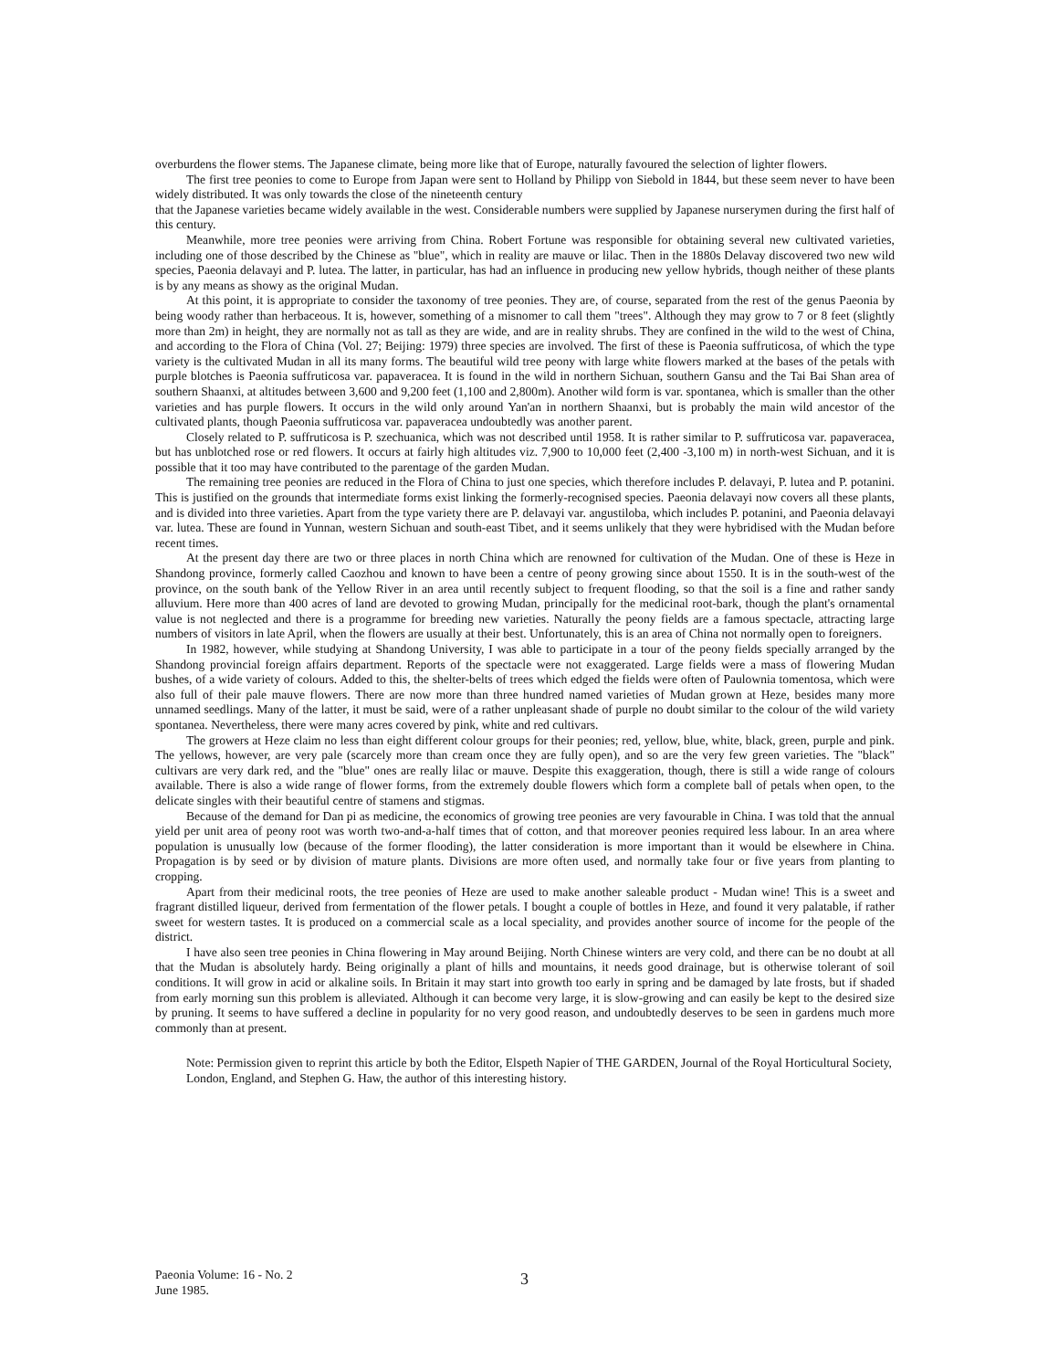overburdens the flower stems. The Japanese climate, being more like that of Europe, naturally favoured the selection of lighter flowers.
The first tree peonies to come to Europe from Japan were sent to Holland by Philipp von Siebold in 1844, but these seem never to have been widely distributed. It was only towards the close of the nineteenth century
that the Japanese varieties became widely available in the west. Considerable numbers were supplied by Japanese nurserymen during the first half of this century.
Meanwhile, more tree peonies were arriving from China. Robert Fortune was responsible for obtaining several new cultivated varieties, including one of those described by the Chinese as "blue", which in reality are mauve or lilac. Then in the 1880s Delavay discovered two new wild species, Paeonia delavayi and P. lutea. The latter, in particular, has had an influence in producing new yellow hybrids, though neither of these plants is by any means as showy as the original Mudan.
At this point, it is appropriate to consider the taxonomy of tree peonies. They are, of course, separated from the rest of the genus Paeonia by being woody rather than herbaceous. It is, however, something of a misnomer to call them "trees". Although they may grow to 7 or 8 feet (slightly more than 2m) in height, they are normally not as tall as they are wide, and are in reality shrubs. They are confined in the wild to the west of China, and according to the Flora of China (Vol. 27; Beijing: 1979) three species are involved. The first of these is Paeonia suffruticosa, of which the type variety is the cultivated Mudan in all its many forms. The beautiful wild tree peony with large white flowers marked at the bases of the petals with purple blotches is Paeonia suffruticosa var. papaveracea. It is found in the wild in northern Sichuan, southern Gansu and the Tai Bai Shan area of southern Shaanxi, at altitudes between 3,600 and 9,200 feet (1,100 and 2,800m). Another wild form is var. spontanea, which is smaller than the other varieties and has purple flowers. It occurs in the wild only around Yan'an in northern Shaanxi, but is probably the main wild ancestor of the cultivated plants, though Paeonia suffruticosa var. papaveracea undoubtedly was another parent.
Closely related to P. suffruticosa is P. szechuanica, which was not described until 1958. It is rather similar to P. suffruticosa var. papaveracea, but has unblotched rose or red flowers. It occurs at fairly high altitudes viz. 7,900 to 10,000 feet (2,400 -3,100 m) in north-west Sichuan, and it is possible that it too may have contributed to the parentage of the garden Mudan.
The remaining tree peonies are reduced in the Flora of China to just one species, which therefore includes P. delavayi, P. lutea and P. potanini. This is justified on the grounds that intermediate forms exist linking the formerly-recognised species. Paeonia delavayi now covers all these plants, and is divided into three varieties. Apart from the type variety there are P. delavayi var. angustiloba, which includes P. potanini, and Paeonia delavayi var. lutea. These are found in Yunnan, western Sichuan and south-east Tibet, and it seems unlikely that they were hybridised with the Mudan before recent times.
At the present day there are two or three places in north China which are renowned for cultivation of the Mudan. One of these is Heze in Shandong province, formerly called Caozhou and known to have been a centre of peony growing since about 1550. It is in the south-west of the province, on the south bank of the Yellow River in an area until recently subject to frequent flooding, so that the soil is a fine and rather sandy alluvium. Here more than 400 acres of land are devoted to growing Mudan, principally for the medicinal root-bark, though the plant's ornamental value is not neglected and there is a programme for breeding new varieties. Naturally the peony fields are a famous spectacle, attracting large numbers of visitors in late April, when the flowers are usually at their best. Unfortunately, this is an area of China not normally open to foreigners.
In 1982, however, while studying at Shandong University, I was able to participate in a tour of the peony fields specially arranged by the Shandong provincial foreign affairs department. Reports of the spectacle were not exaggerated. Large fields were a mass of flowering Mudan bushes, of a wide variety of colours. Added to this, the shelter-belts of trees which edged the fields were often of Paulownia tomentosa, which were also full of their pale mauve flowers. There are now more than three hundred named varieties of Mudan grown at Heze, besides many more unnamed seedlings. Many of the latter, it must be said, were of a rather unpleasant shade of purple no doubt similar to the colour of the wild variety spontanea. Nevertheless, there were many acres covered by pink, white and red cultivars.
The growers at Heze claim no less than eight different colour groups for their peonies; red, yellow, blue, white, black, green, purple and pink. The yellows, however, are very pale (scarcely more than cream once they are fully open), and so are the very few green varieties. The "black" cultivars are very dark red, and the "blue" ones are really lilac or mauve. Despite this exaggeration, though, there is still a wide range of colours available. There is also a wide range of flower forms, from the extremely double flowers which form a complete ball of petals when open, to the delicate singles with their beautiful centre of stamens and stigmas.
Because of the demand for Dan pi as medicine, the economics of growing tree peonies are very favourable in China. I was told that the annual yield per unit area of peony root was worth two-and-a-half times that of cotton, and that moreover peonies required less labour. In an area where population is unusually low (because of the former flooding), the latter consideration is more important than it would be elsewhere in China. Propagation is by seed or by division of mature plants. Divisions are more often used, and normally take four or five years from planting to cropping.
Apart from their medicinal roots, the tree peonies of Heze are used to make another saleable product - Mudan wine! This is a sweet and fragrant distilled liqueur, derived from fermentation of the flower petals. I bought a couple of bottles in Heze, and found it very palatable, if rather sweet for western tastes. It is produced on a commercial scale as a local speciality, and provides another source of income for the people of the district.
I have also seen tree peonies in China flowering in May around Beijing. North Chinese winters are very cold, and there can be no doubt at all that the Mudan is absolutely hardy. Being originally a plant of hills and mountains, it needs good drainage, but is otherwise tolerant of soil conditions. It will grow in acid or alkaline soils. In Britain it may start into growth too early in spring and be damaged by late frosts, but if shaded from early morning sun this problem is alleviated. Although it can become very large, it is slow-growing and can easily be kept to the desired size by pruning. It seems to have suffered a decline in popularity for no very good reason, and undoubtedly deserves to be seen in gardens much more commonly than at present.
Note: Permission given to reprint this article by both the Editor, Elspeth Napier of THE GARDEN, Journal of the Royal Horticultural Society, London, England, and Stephen G. Haw, the author of this interesting history.
Paeonia Volume: 16 - No. 2
June 1985.
3